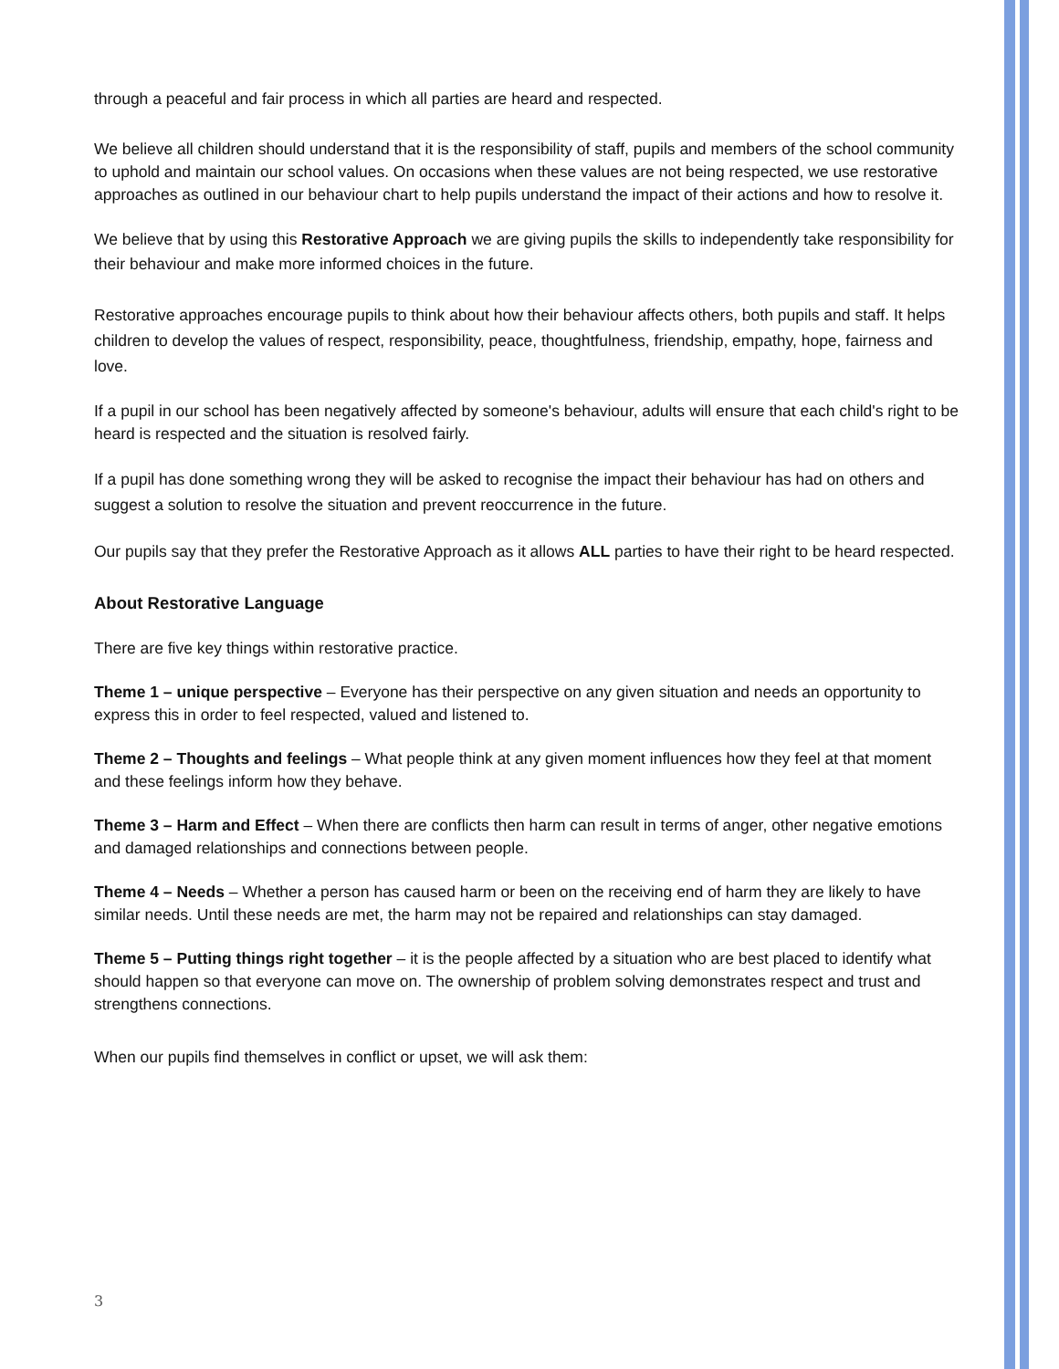through a peaceful and fair process in which all parties are heard and respected.
We believe all children should understand that it is the responsibility of staff, pupils and members of the school community to uphold and maintain our school values. On occasions when these values are not being respected, we use restorative approaches as outlined in our behaviour chart to help pupils understand the impact of their actions and how to resolve it.
We believe that by using this Restorative Approach we are giving pupils the skills to independently take responsibility for their behaviour and make more informed choices in the future.
Restorative approaches encourage pupils to think about how their behaviour affects others, both pupils and staff. It helps children to develop the values of respect, responsibility, peace, thoughtfulness, friendship, empathy, hope, fairness and love.
If a pupil in our school has been negatively affected by someone's behaviour, adults will ensure that each child's right to be heard is respected and the situation is resolved fairly.
If a pupil has done something wrong they will be asked to recognise the impact their behaviour has had on others and suggest a solution to resolve the situation and prevent reoccurrence in the future.
Our pupils say that they prefer the Restorative Approach as it allows ALL parties to have their right to be heard respected.
About Restorative Language
There are five key things within restorative practice.
Theme 1 – unique perspective – Everyone has their perspective on any given situation and needs an opportunity to express this in order to feel respected, valued and listened to.
Theme 2 – Thoughts and feelings – What people think at any given moment influences how they feel at that moment and these feelings inform how they behave.
Theme 3 – Harm and Effect – When there are conflicts then harm can result in terms of anger, other negative emotions and damaged relationships and connections between people.
Theme 4 – Needs – Whether a person has caused harm or been on the receiving end of harm they are likely to have similar needs. Until these needs are met, the harm may not be repaired and relationships can stay damaged.
Theme 5 – Putting things right together – it is the people affected by a situation who are best placed to identify what should happen so that everyone can move on. The ownership of problem solving demonstrates respect and trust and strengthens connections.
When our pupils find themselves in conflict or upset, we will ask them:
3